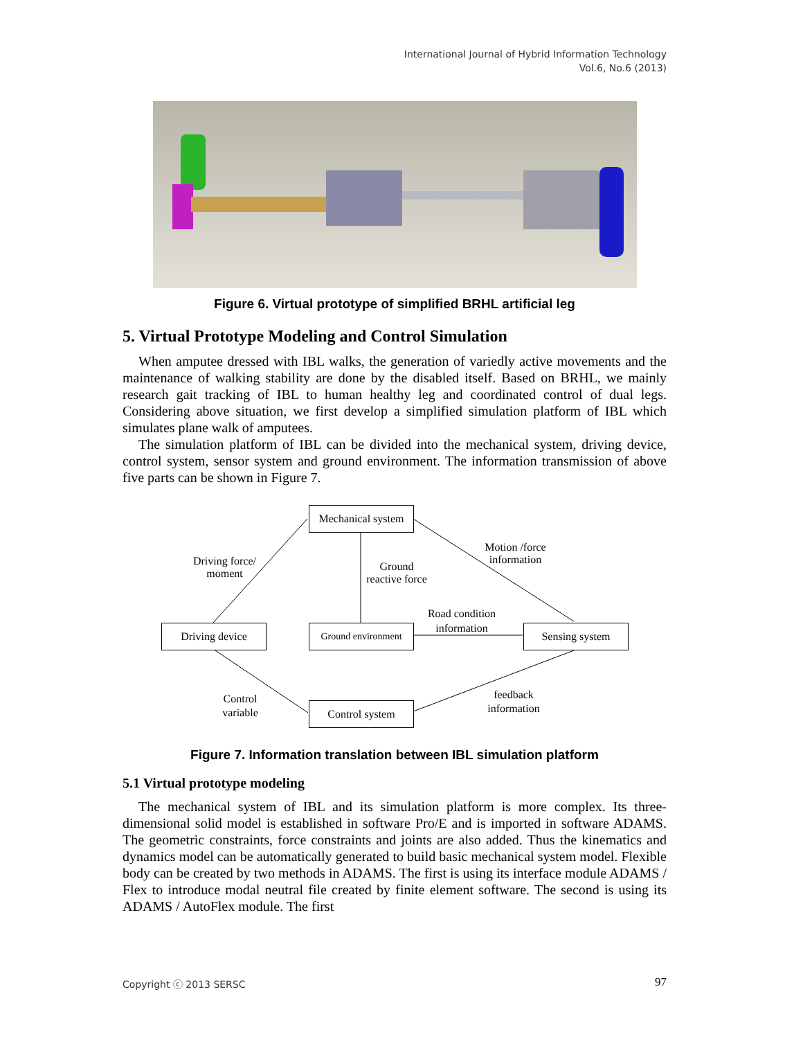International Journal of Hybrid Information Technology
Vol.6, No.6 (2013)
Figure 6. Virtual prototype of simplified BRHL artificial leg
5. Virtual Prototype Modeling and Control Simulation
When amputee dressed with IBL walks, the generation of variedly active movements and the maintenance of walking stability are done by the disabled itself. Based on BRHL, we mainly research gait tracking of IBL to human healthy leg and coordinated control of dual legs. Considering above situation, we first develop a simplified simulation platform of IBL which simulates plane walk of amputees.
The simulation platform of IBL can be divided into the mechanical system, driving device, control system, sensor system and ground environment. The information transmission of above five parts can be shown in Figure 7.
Mechanical system
Driving device
Ground environment
Sensing system
Control system
Driving force/
moment
Ground
reactive force
Motion /force
information
Road condition
information
feedback
information
Control
variable
Figure 7. Information translation between IBL simulation platform
5.1 Virtual prototype modeling
The mechanical system of IBL and its simulation platform is more complex. Its three-dimensional solid model is established in software Pro/E and is imported in software ADAMS. The geometric constraints, force constraints and joints are also added. Thus the kinematics and dynamics model can be automatically generated to build basic mechanical system model. Flexible body can be created by two methods in ADAMS. The first is using its interface module ADAMS / Flex to introduce modal neutral file created by finite element software. The second is using its ADAMS / AutoFlex module. The first
Copyright ⓒ 2013 SERSC 97